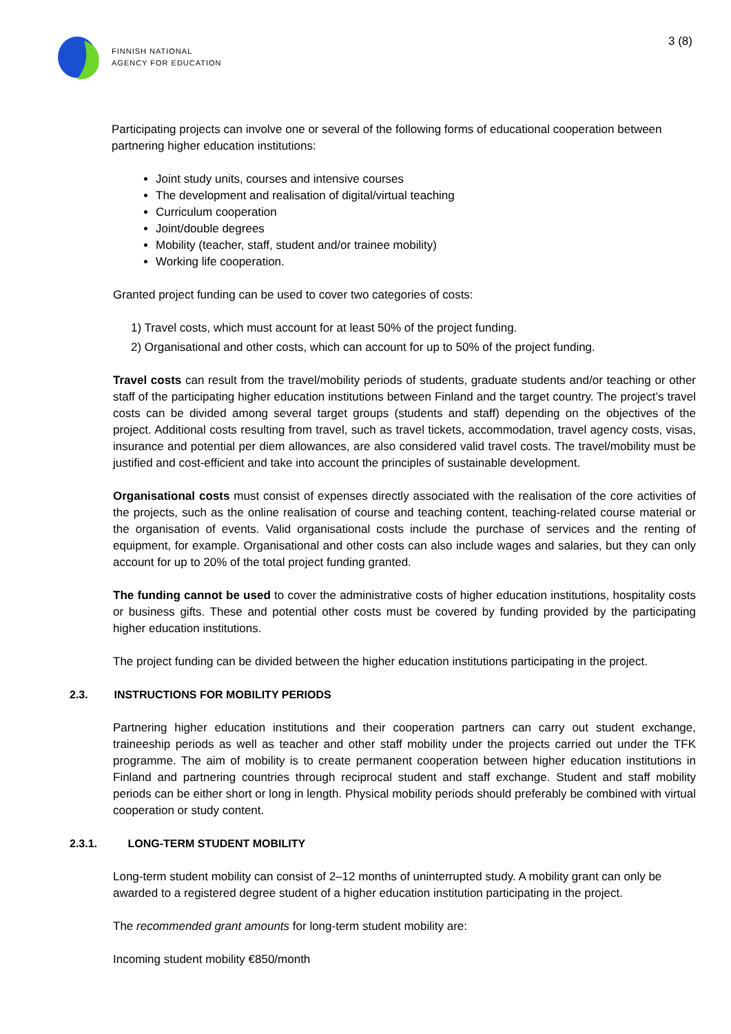FINNISH NATIONAL
AGENCY FOR EDUCATION
3 (8)
Participating projects can involve one or several of the following forms of educational cooperation between partnering higher education institutions:
Joint study units, courses and intensive courses
The development and realisation of digital/virtual teaching
Curriculum cooperation
Joint/double degrees
Mobility (teacher, staff, student and/or trainee mobility)
Working life cooperation.
Granted project funding can be used to cover two categories of costs:
1) Travel costs, which must account for at least 50% of the project funding.
2) Organisational and other costs, which can account for up to 50% of the project funding.
Travel costs can result from the travel/mobility periods of students, graduate students and/or teaching or other staff of the participating higher education institutions between Finland and the target country. The project’s travel costs can be divided among several target groups (students and staff) depending on the objectives of the project. Additional costs resulting from travel, such as travel tickets, accommodation, travel agency costs, visas, insurance and potential per diem allowances, are also considered valid travel costs. The travel/mobility must be justified and cost-efficient and take into account the principles of sustainable development.
Organisational costs must consist of expenses directly associated with the realisation of the core activities of the projects, such as the online realisation of course and teaching content, teaching-related course material or the organisation of events. Valid organisational costs include the purchase of services and the renting of equipment, for example. Organisational and other costs can also include wages and salaries, but they can only account for up to 20% of the total project funding granted.
The funding cannot be used to cover the administrative costs of higher education institutions, hospitality costs or business gifts. These and potential other costs must be covered by funding provided by the participating higher education institutions.
The project funding can be divided between the higher education institutions participating in the project.
2.3. INSTRUCTIONS FOR MOBILITY PERIODS
Partnering higher education institutions and their cooperation partners can carry out student exchange, traineeship periods as well as teacher and other staff mobility under the projects carried out under the TFK programme. The aim of mobility is to create permanent cooperation between higher education institutions in Finland and partnering countries through reciprocal student and staff exchange. Student and staff mobility periods can be either short or long in length. Physical mobility periods should preferably be combined with virtual cooperation or study content.
2.3.1. LONG-TERM STUDENT MOBILITY
Long-term student mobility can consist of 2–12 months of uninterrupted study. A mobility grant can only be awarded to a registered degree student of a higher education institution participating in the project.
The recommended grant amounts for long-term student mobility are:
Incoming student mobility €850/month